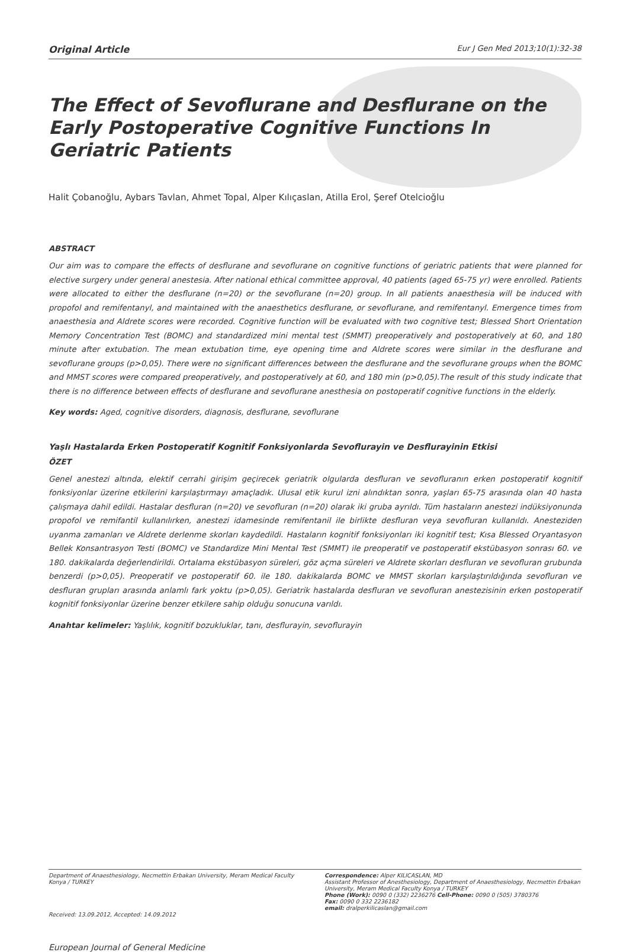Original Article Eur J Gen Med 2013;10(1):32-38
The Effect of Sevoflurane and Desflurane on the Early Postoperative Cognitive Functions In Geriatric Patients
Halit Çobanoğlu, Aybars Tavlan, Ahmet Topal, Alper Kılıçaslan, Atilla Erol, Şeref Otelcioğlu
ABSTRACT
Our aim was to compare the effects of desflurane and sevoflurane on cognitive functions of geriatric patients that were planned for elective surgery under general anestesia. After national ethical committee approval, 40 patients (aged 65-75 yr) were enrolled. Patients were allocated to either the desflurane (n=20) or the sevoflurane (n=20) group. In all patients anaesthesia will be induced with propofol and remifentanyl, and maintained with the anaesthetics desflurane, or sevoflurane, and remifentanyl. Emergence times from anaesthesia and Aldrete scores were recorded. Cognitive function will be evaluated with two cognitive test; Blessed Short Orientation Memory Concentration Test (BOMC) and standardized mini mental test (SMMT) preoperatively and postoperatively at 60, and 180 minute after extubation. The mean extubation time, eye opening time and Aldrete scores were similar in the desflurane and sevoflurane groups (p>0,05). There were no significant differences between the desflurane and the sevoflurane groups when the BOMC and MMST scores were compared preoperatively, and postoperatively at 60, and 180 min (p>0,05).The result of this study indicate that there is no difference between effects of desflurane and sevoflurane anesthesia on postoperatif cognitive functions in the elderly.
Key words: Aged, cognitive disorders, diagnosis, desflurane, sevoflurane
Yaşlı Hastalarda Erken Postoperatif Kognitif Fonksiyonlarda Sevoflurayin ve Desflurayinin Etkisi
ÖZET
Genel anestezi altında, elektif cerrahi girişim geçirecek geriatrik olgularda desfluran ve sevofluranın erken postoperatif kognitif fonksiyonlar üzerine etkilerini karşılaştırmayı amaçladık. Ulusal etik kurul izni alındıktan sonra, yaşları 65-75 arasında olan 40 hasta çalışmaya dahil edildi. Hastalar desfluran (n=20) ve sevofluran (n=20) olarak iki gruba ayrıldı. Tüm hastaların anestezi indüksiyonunda propofol ve remifantil kullanılırken, anestezi idamesinde remifentanil ile birlikte desfluran veya sevofluran kullanıldı. Anesteziden uyanma zamanları ve Aldrete derlenme skorları kaydedildi. Hastaların kognitif fonksiyonları iki kognitif test; Kısa Blessed Oryantasyon Bellek Konsantrasyon Testi (BOMC) ve Standardize Mini Mental Test (SMMT) ile preoperatif ve postoperatif ekstübasyon sonrası 60. ve 180. dakikalarda değerlendirildi. Ortalama ekstübasyon süreleri, göz açma süreleri ve Aldrete skorları desfluran ve sevofluran grubunda benzerdi (p>0,05). Preoperatif ve postoperatif 60. ile 180. dakikalarda BOMC ve MMST skorları karşılaştırıldığında sevofluran ve desfluran grupları arasında anlamlı fark yoktu (p>0,05). Geriatrik hastalarda desfluran ve sevofluran anestezisinin erken postoperatif kognitif fonksiyonlar üzerine benzer etkilere sahip olduğu sonucuna varıldı.
Anahtar kelimeler: Yaşlılık, kognitif bozukluklar, tanı, desflurayin, sevoflurayin
Department of Anaesthesiology, Necmettin Erbakan University, Meram Medical Faculty Konya / TURKEY
Received: 13.09.2012, Accepted: 14.09.2012
Correspondence: Alper KILICASLAN, MD
Assistant Professor of Anesthesiology, Department of Anaesthesiology, Necmettin Erbakan University, Meram Medical Faculty Konya / TURKEY
Phone (Work): 0090 0 (332) 2236276 Cell-Phone: 0090 0 (505) 3780376
Fax: 0090 0 332 2236182
email: dralperkilicaslan@gmail.com
European Journal of General Medicine